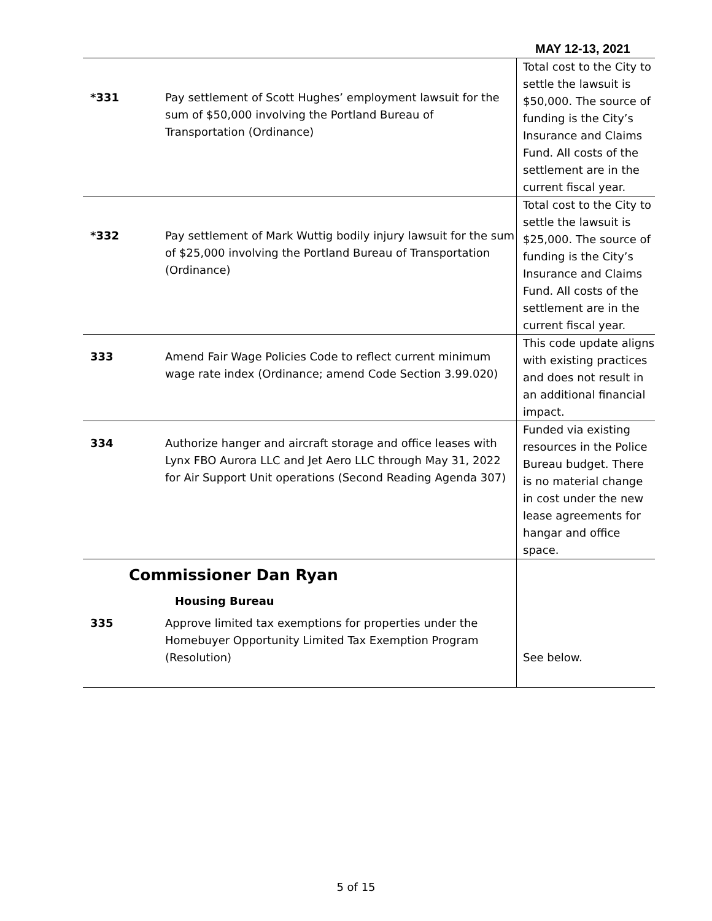MAY 12-13, 2021
| *331 | Pay settlement of Scott Hughes’ employment lawsuit for the sum of $50,000 involving the Portland Bureau of Transportation (Ordinance) | Total cost to the City to settle the lawsuit is $50,000. The source of funding is the City’s Insurance and Claims Fund. All costs of the settlement are in the current fiscal year. |
| *332 | Pay settlement of Mark Wuttig bodily injury lawsuit for the sum of $25,000 involving the Portland Bureau of Transportation (Ordinance) | Total cost to the City to settle the lawsuit is $25,000. The source of funding is the City’s Insurance and Claims Fund. All costs of the settlement are in the current fiscal year. |
| 333 | Amend Fair Wage Policies Code to reflect current minimum wage rate index (Ordinance; amend Code Section 3.99.020) | This code update aligns with existing practices and does not result in an additional financial impact. |
| 334 | Authorize hanger and aircraft storage and office leases with Lynx FBO Aurora LLC and Jet Aero LLC through May 31, 2022 for Air Support Unit operations (Second Reading Agenda 307) | Funded via existing resources in the Police Bureau budget. There is no material change in cost under the new lease agreements for hangar and office space. |
| Commissioner Dan Ryan Housing Bureau 335 Approve limited tax exemptions for properties under the Homebuyer Opportunity Limited Tax Exemption Program (Resolution) | | See below. |
5 of 15